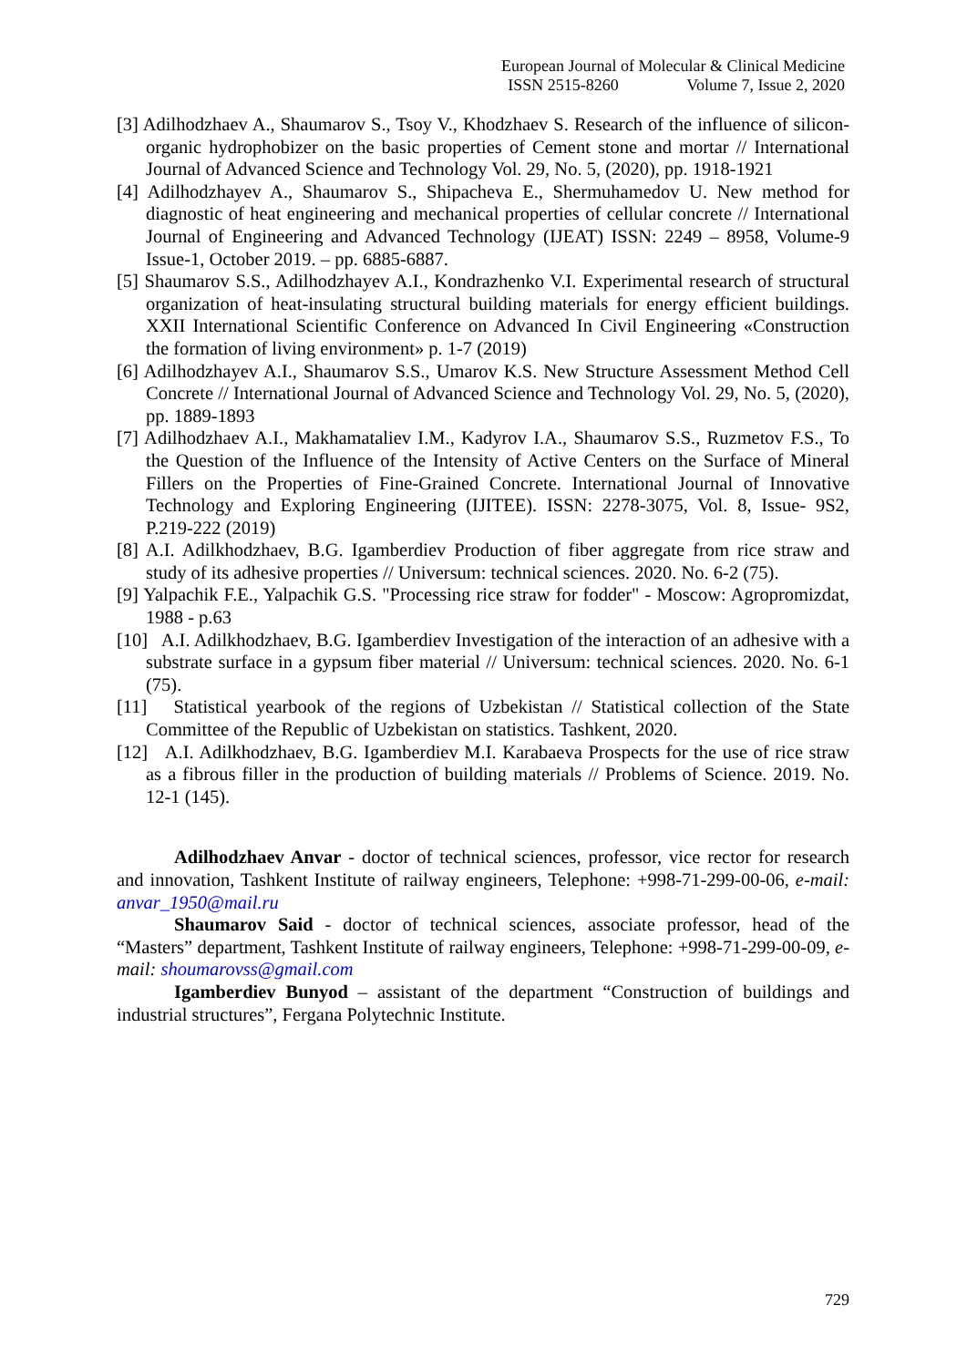European Journal of Molecular & Clinical Medicine
ISSN 2515-8260 Volume 7, Issue 2, 2020
[3] Adilhodzhaev A., Shaumarov S., Tsoy V., Khodzhaev S. Research of the influence of silicon-organic hydrophobizer on the basic properties of Cement stone and mortar // International Journal of Advanced Science and Technology Vol. 29, No. 5, (2020), pp. 1918-1921
[4] Adilhodzhayev A., Shaumarov S., Shipacheva E., Shermuhamedov U. New method for diagnostic of heat engineering and mechanical properties of cellular concrete // International Journal of Engineering and Advanced Technology (IJEAT) ISSN: 2249 – 8958, Volume-9 Issue-1, October 2019. – pp. 6885-6887.
[5] Shaumarov S.S., Adilhodzhayev A.I., Kondrazhenko V.I. Experimental research of structural organization of heat-insulating structural building materials for energy efficient buildings. XXII International Scientific Conference on Advanced In Civil Engineering «Construction the formation of living environment» p. 1-7 (2019)
[6] Adilhodzhayev A.I., Shaumarov S.S., Umarov K.S. New Structure Assessment Method Cell Concrete // International Journal of Advanced Science and Technology Vol. 29, No. 5, (2020), pp. 1889-1893
[7] Adilhodzhaev A.I., Makhamataliev I.M., Kadyrov I.A., Shaumarov S.S., Ruzmetov F.S., To the Question of the Influence of the Intensity of Active Centers on the Surface of Mineral Fillers on the Properties of Fine-Grained Concrete. International Journal of Innovative Technology and Exploring Engineering (IJITEE). ISSN: 2278-3075, Vol. 8, Issue- 9S2, P.219-222 (2019)
[8] A.I. Adilkhodzhaev, B.G. Igamberdiev Production of fiber aggregate from rice straw and study of its adhesive properties // Universum: technical sciences. 2020. No. 6-2 (75).
[9] Yalpachik F.E., Yalpachik G.S. "Processing rice straw for fodder" - Moscow: Agropromizdat, 1988 - p.63
[10] A.I. Adilkhodzhaev, B.G. Igamberdiev Investigation of the interaction of an adhesive with a substrate surface in a gypsum fiber material // Universum: technical sciences. 2020. No. 6-1 (75).
[11] Statistical yearbook of the regions of Uzbekistan // Statistical collection of the State Committee of the Republic of Uzbekistan on statistics. Tashkent, 2020.
[12] A.I. Adilkhodzhaev, B.G. Igamberdiev M.I. Karabaeva Prospects for the use of rice straw as a fibrous filler in the production of building materials // Problems of Science. 2019. No. 12-1 (145).
Adilhodzhaev Anvar - doctor of technical sciences, professor, vice rector for research and innovation, Tashkent Institute of railway engineers, Telephone: +998-71-299-00-06, e-mail: anvar_1950@mail.ru
Shaumarov Said - doctor of technical sciences, associate professor, head of the “Masters” department, Tashkent Institute of railway engineers, Telephone: +998-71-299-00-09, e-mail: shoumarovss@gmail.com
Igamberdiev Bunyod – assistant of the department “Construction of buildings and industrial structures”, Fergana Polytechnic Institute.
729